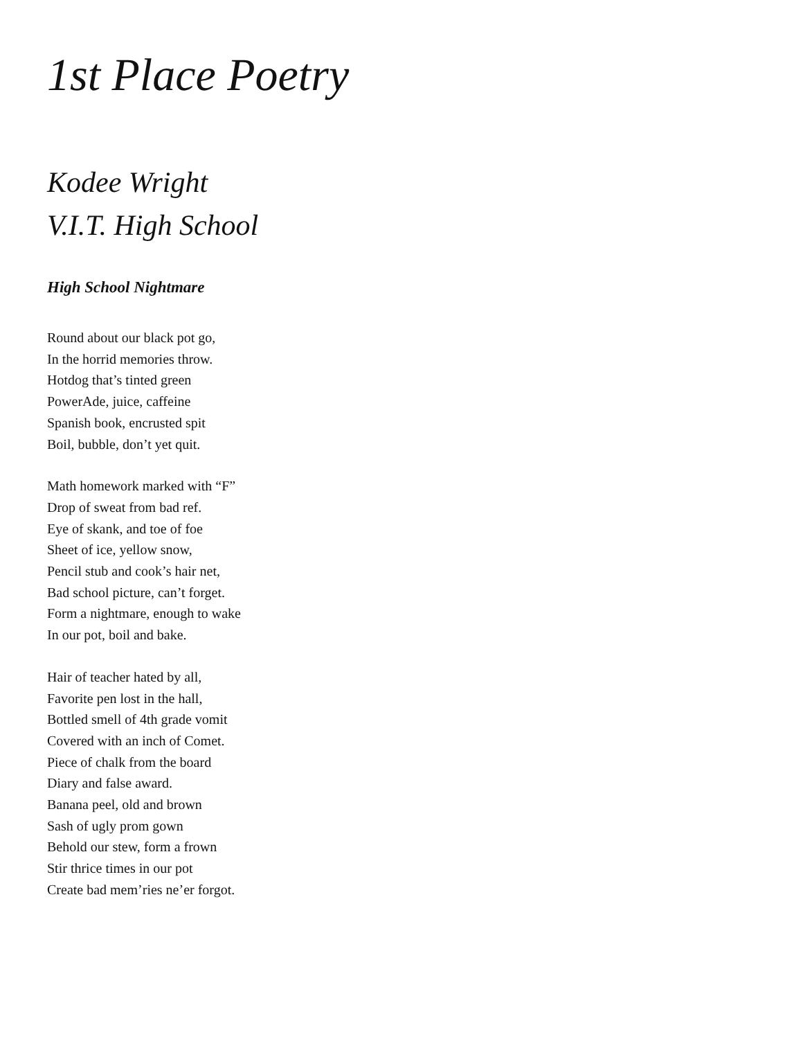1st Place Poetry
Kodee Wright
V.I.T. High School
High School Nightmare
Round about our black pot go,
In the horrid memories throw.
Hotdog that’s tinted green
PowerAde, juice, caffeine
Spanish book, encrusted spit
Boil, bubble, don’t yet quit.
Math homework marked with “F”
Drop of sweat from bad ref.
Eye of skank, and toe of foe
Sheet of ice, yellow snow,
Pencil stub and cook’s hair net,
Bad school picture, can’t forget.
Form a nightmare, enough to wake
In our pot, boil and bake.
Hair of teacher hated by all,
Favorite pen lost in the hall,
Bottled smell of 4th grade vomit
Covered with an inch of Comet.
Piece of chalk from the board
Diary and false award.
Banana peel, old and brown
Sash of ugly prom gown
Behold our stew, form a frown
Stir thrice times in our pot
Create bad mem’ries ne’er forgot.